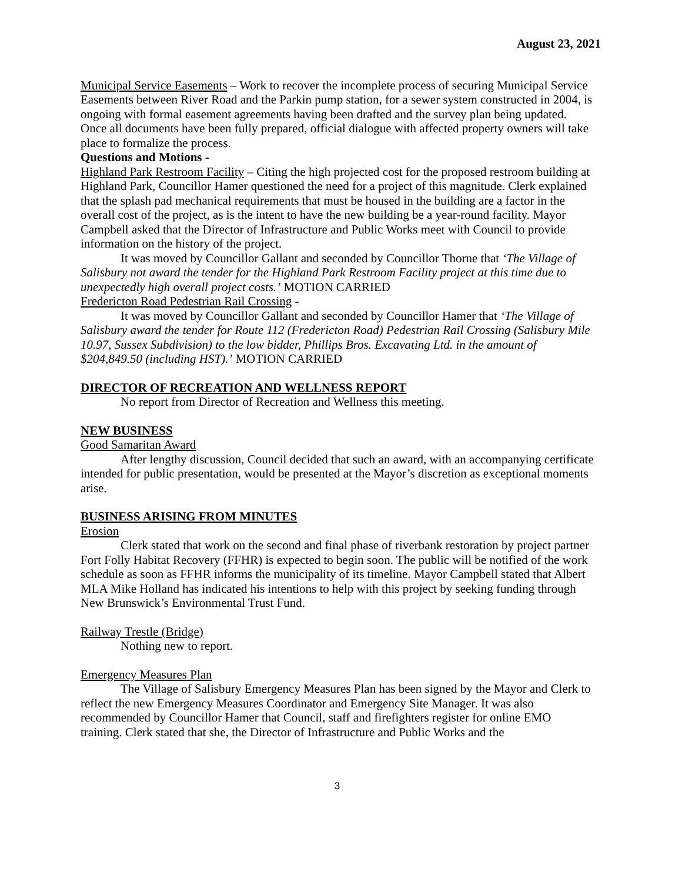August 23, 2021
Municipal Service Easements – Work to recover the incomplete process of securing Municipal Service Easements between River Road and the Parkin pump station, for a sewer system constructed in 2004, is ongoing with formal easement agreements having been drafted and the survey plan being updated. Once all documents have been fully prepared, official dialogue with affected property owners will take place to formalize the process.
Questions and Motions -
Highland Park Restroom Facility – Citing the high projected cost for the proposed restroom building at Highland Park, Councillor Hamer questioned the need for a project of this magnitude. Clerk explained that the splash pad mechanical requirements that must be housed in the building are a factor in the overall cost of the project, as is the intent to have the new building be a year-round facility. Mayor Campbell asked that the Director of Infrastructure and Public Works meet with Council to provide information on the history of the project.
It was moved by Councillor Gallant and seconded by Councillor Thorne that ‘The Village of Salisbury not award the tender for the Highland Park Restroom Facility project at this time due to unexpectedly high overall project costs.’ MOTION CARRIED
Fredericton Road Pedestrian Rail Crossing -
It was moved by Councillor Gallant and seconded by Councillor Hamer that ‘The Village of Salisbury award the tender for Route 112 (Fredericton Road) Pedestrian Rail Crossing (Salisbury Mile 10.97, Sussex Subdivision) to the low bidder, Phillips Bros. Excavating Ltd. in the amount of $204,849.50 (including HST).’ MOTION CARRIED
DIRECTOR OF RECREATION AND WELLNESS REPORT
No report from Director of Recreation and Wellness this meeting.
NEW BUSINESS
Good Samaritan Award
After lengthy discussion, Council decided that such an award, with an accompanying certificate intended for public presentation, would be presented at the Mayor’s discretion as exceptional moments arise.
BUSINESS ARISING FROM MINUTES
Erosion
Clerk stated that work on the second and final phase of riverbank restoration by project partner Fort Folly Habitat Recovery (FFHR) is expected to begin soon. The public will be notified of the work schedule as soon as FFHR informs the municipality of its timeline. Mayor Campbell stated that Albert MLA Mike Holland has indicated his intentions to help with this project by seeking funding through New Brunswick’s Environmental Trust Fund.
Railway Trestle (Bridge)
Nothing new to report.
Emergency Measures Plan
The Village of Salisbury Emergency Measures Plan has been signed by the Mayor and Clerk to reflect the new Emergency Measures Coordinator and Emergency Site Manager. It was also recommended by Councillor Hamer that Council, staff and firefighters register for online EMO training. Clerk stated that she, the Director of Infrastructure and Public Works and the
3